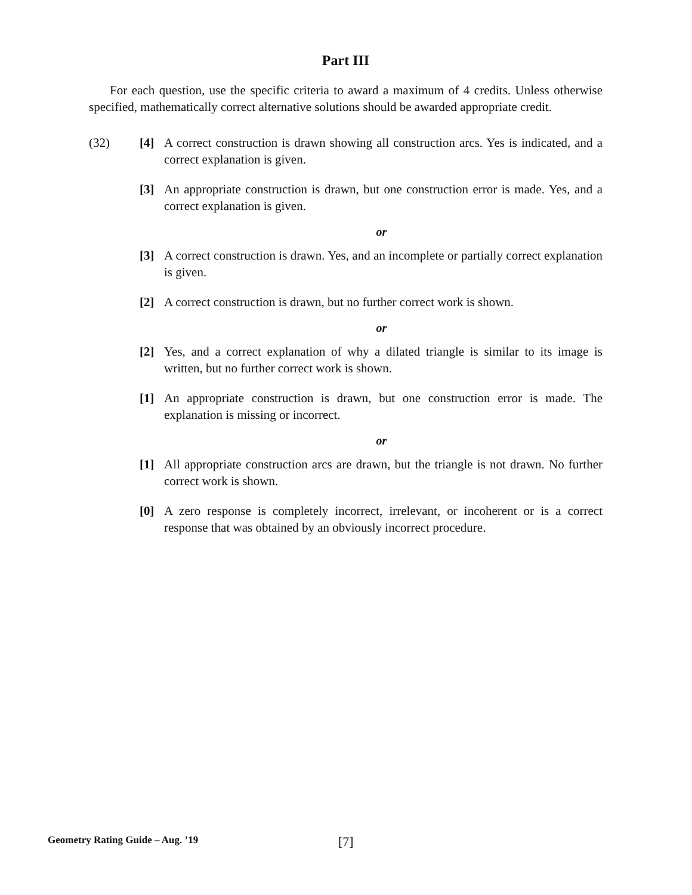Part III
For each question, use the specific criteria to award a maximum of 4 credits. Unless otherwise specified, mathematically correct alternative solutions should be awarded appropriate credit.
(32) [4] A correct construction is drawn showing all construction arcs. Yes is indicated, and a correct explanation is given.
[3] An appropriate construction is drawn, but one construction error is made. Yes, and a correct explanation is given.
or
[3] A correct construction is drawn. Yes, and an incomplete or partially correct explanation is given.
[2] A correct construction is drawn, but no further correct work is shown.
or
[2] Yes, and a correct explanation of why a dilated triangle is similar to its image is written, but no further correct work is shown.
[1] An appropriate construction is drawn, but one construction error is made. The explanation is missing or incorrect.
or
[1] All appropriate construction arcs are drawn, but the triangle is not drawn. No further correct work is shown.
[0] A zero response is completely incorrect, irrelevant, or incoherent or is a correct response that was obtained by an obviously incorrect procedure.
Geometry Rating Guide – Aug. ’19 [7]